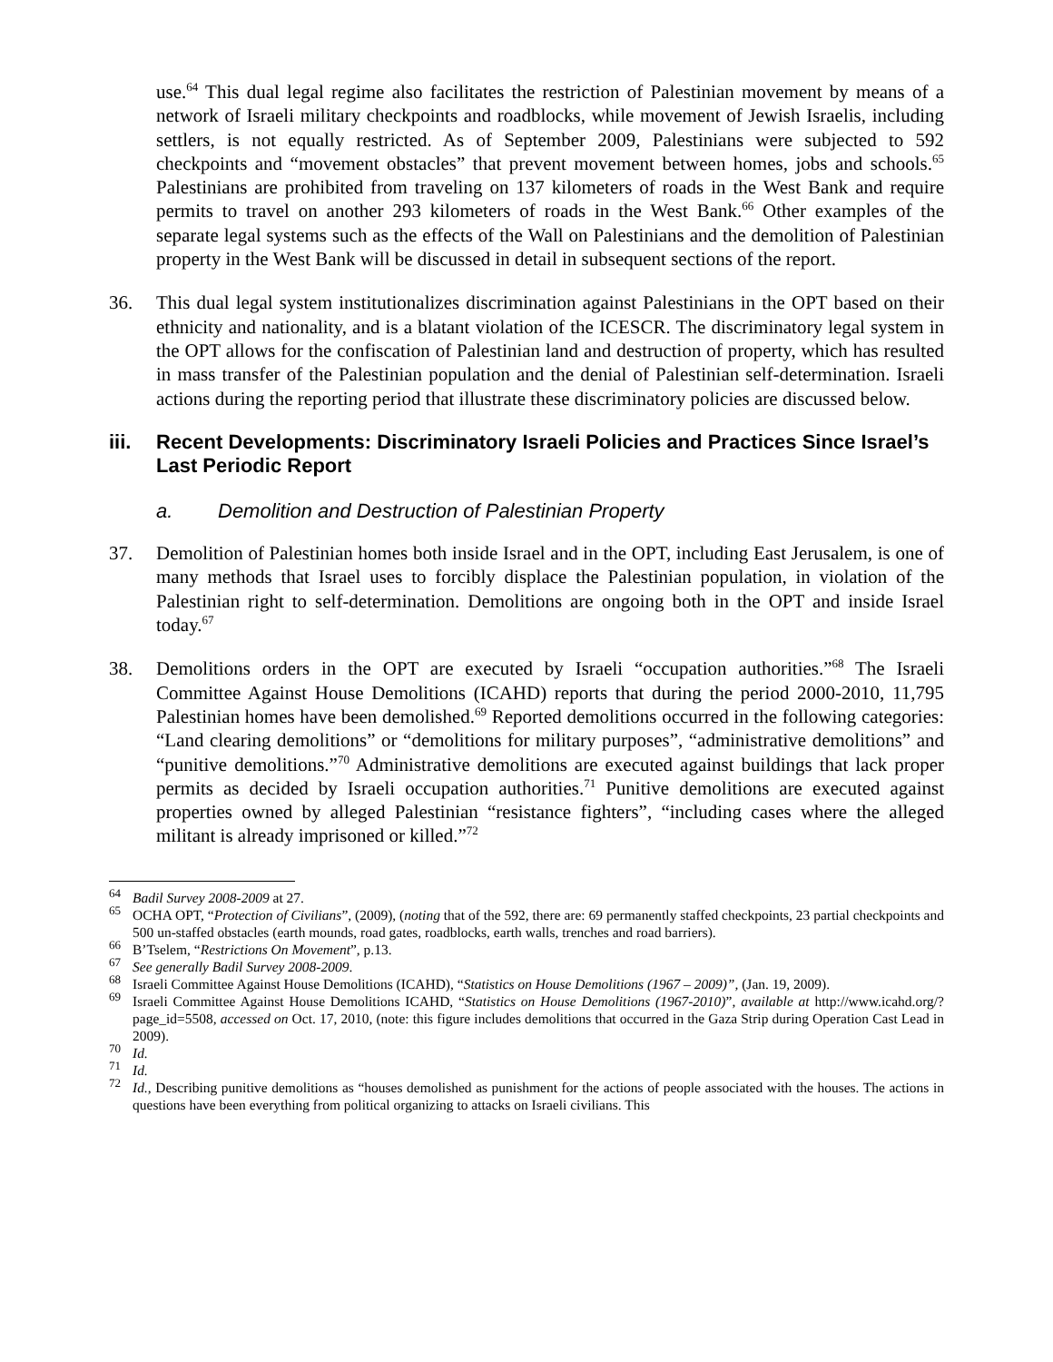use.<sup>64</sup> This dual legal regime also facilitates the restriction of Palestinian movement by means of a network of Israeli military checkpoints and roadblocks, while movement of Jewish Israelis, including settlers, is not equally restricted. As of September 2009, Palestinians were subjected to 592 checkpoints and “movement obstacles” that prevent movement between homes, jobs and schools.<sup>65</sup> Palestinians are prohibited from traveling on 137 kilometers of roads in the West Bank and require permits to travel on another 293 kilometers of roads in the West Bank.<sup>66</sup> Other examples of the separate legal systems such as the effects of the Wall on Palestinians and the demolition of Palestinian property in the West Bank will be discussed in detail in subsequent sections of the report.
36. This dual legal system institutionalizes discrimination against Palestinians in the OPT based on their ethnicity and nationality, and is a blatant violation of the ICESCR. The discriminatory legal system in the OPT allows for the confiscation of Palestinian land and destruction of property, which has resulted in mass transfer of the Palestinian population and the denial of Palestinian self-determination. Israeli actions during the reporting period that illustrate these discriminatory policies are discussed below.
iii. Recent Developments: Discriminatory Israeli Policies and Practices Since Israel’s Last Periodic Report
a. Demolition and Destruction of Palestinian Property
37. Demolition of Palestinian homes both inside Israel and in the OPT, including East Jerusalem, is one of many methods that Israel uses to forcibly displace the Palestinian population, in violation of the Palestinian right to self-determination. Demolitions are ongoing both in the OPT and inside Israel today.<sup>67</sup>
38. Demolitions orders in the OPT are executed by Israeli “occupation authorities.”<sup>68</sup> The Israeli Committee Against House Demolitions (ICAHD) reports that during the period 2000-2010, 11,795 Palestinian homes have been demolished.<sup>69</sup> Reported demolitions occurred in the following categories: “Land clearing demolitions” or “demolitions for military purposes”, “administrative demolitions” and “punitive demolitions.”<sup>70</sup> Administrative demolitions are executed against buildings that lack proper permits as decided by Israeli occupation authorities.<sup>71</sup> Punitive demolitions are executed against properties owned by alleged Palestinian “resistance fighters”, “including cases where the alleged militant is already imprisoned or killed.”<sup>72</sup>
<sup>64</sup>
Badil Survey 2008-2009 at 27.
<sup>65</sup>
OCHA OPT, “Protection of Civilians”, (2009), (noting that of the 592, there are: 69 permanently staffed checkpoints, 23 partial checkpoints and 500 un-staffed obstacles (earth mounds, road gates, roadblocks, earth walls, trenches and road barriers).
<sup>66</sup>
B’Tselem, “Restrictions On Movement”, p.13.
<sup>67</sup>
See generally Badil Survey 2008-2009.
<sup>68</sup>
Israeli Committee Against House Demolitions (ICAHD), “Statistics on House Demolitions (1967 – 2009)”, (Jan. 19, 2009).
<sup>69</sup>
Israeli Committee Against House Demolitions ICAHD, “Statistics on House Demolitions (1967-2010)”, available at http://www.icahd.org/?page_id=5508, accessed on Oct. 17, 2010, (note: this figure includes demolitions that occurred in the Gaza Strip during Operation Cast Lead in 2009).
<sup>70</sup>
Id.
<sup>71</sup>
Id.
<sup>72</sup>
Id., Describing punitive demolitions as “houses demolished as punishment for the actions of people associated with the houses. The actions in questions have been everything from political organizing to attacks on Israeli civilians. This